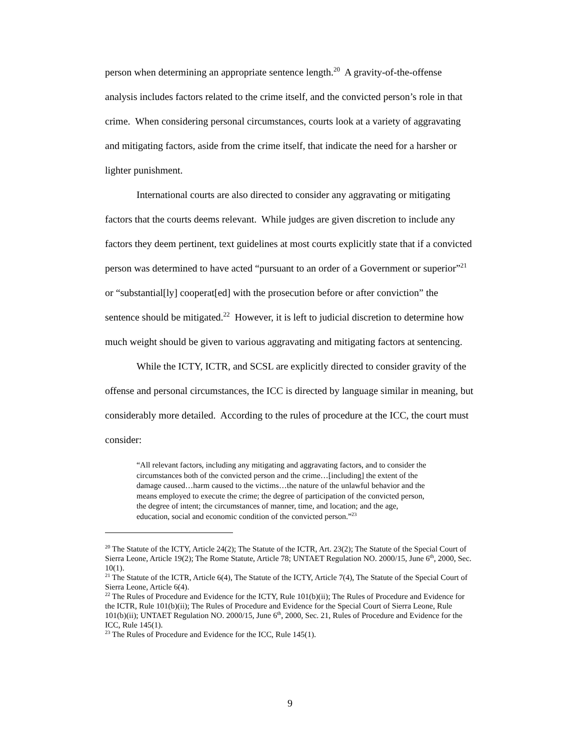person when determining an appropriate sentence length.<sup>20</sup> A gravity-of-the-offense analysis includes factors related to the crime itself, and the convicted person’s role in that crime. When considering personal circumstances, courts look at a variety of aggravating and mitigating factors, aside from the crime itself, that indicate the need for a harsher or lighter punishment.
International courts are also directed to consider any aggravating or mitigating factors that the courts deems relevant. While judges are given discretion to include any factors they deem pertinent, text guidelines at most courts explicitly state that if a convicted person was determined to have acted “pursuant to an order of a Government or superior”<sup>21</sup> or “substantial[ly] cooperat[ed] with the prosecution before or after conviction” the sentence should be mitigated.<sup>22</sup> However, it is left to judicial discretion to determine how much weight should be given to various aggravating and mitigating factors at sentencing.
While the ICTY, ICTR, and SCSL are explicitly directed to consider gravity of the offense and personal circumstances, the ICC is directed by language similar in meaning, but considerably more detailed. According to the rules of procedure at the ICC, the court must consider:
“All relevant factors, including any mitigating and aggravating factors, and to consider the circumstances both of the convicted person and the crime…[including] the extent of the damage caused…harm caused to the victims…the nature of the unlawful behavior and the means employed to execute the crime; the degree of participation of the convicted person, the degree of intent; the circumstances of manner, time, and location; and the age, education, social and economic condition of the convicted person.”<sup>23</sup>
<sup>20</sup> The Statute of the ICTY, Article 24(2); The Statute of the ICTR, Art. 23(2); The Statute of the Special Court of Sierra Leone, Article 19(2); The Rome Statute, Article 78; UNTAET Regulation NO. 2000/15, June 6<sup>th</sup>, 2000, Sec. 10(1).
<sup>21</sup> The Statute of the ICTR, Article 6(4), The Statute of the ICTY, Article 7(4), The Statute of the Special Court of Sierra Leone, Article 6(4).
<sup>22</sup> The Rules of Procedure and Evidence for the ICTY, Rule 101(b)(ii); The Rules of Procedure and Evidence for the ICTR, Rule 101(b)(ii); The Rules of Procedure and Evidence for the Special Court of Sierra Leone, Rule 101(b)(ii); UNTAET Regulation NO. 2000/15, June 6<sup>th</sup>, 2000, Sec. 21, Rules of Procedure and Evidence for the ICC, Rule 145(1).
<sup>23</sup> The Rules of Procedure and Evidence for the ICC, Rule 145(1).
9